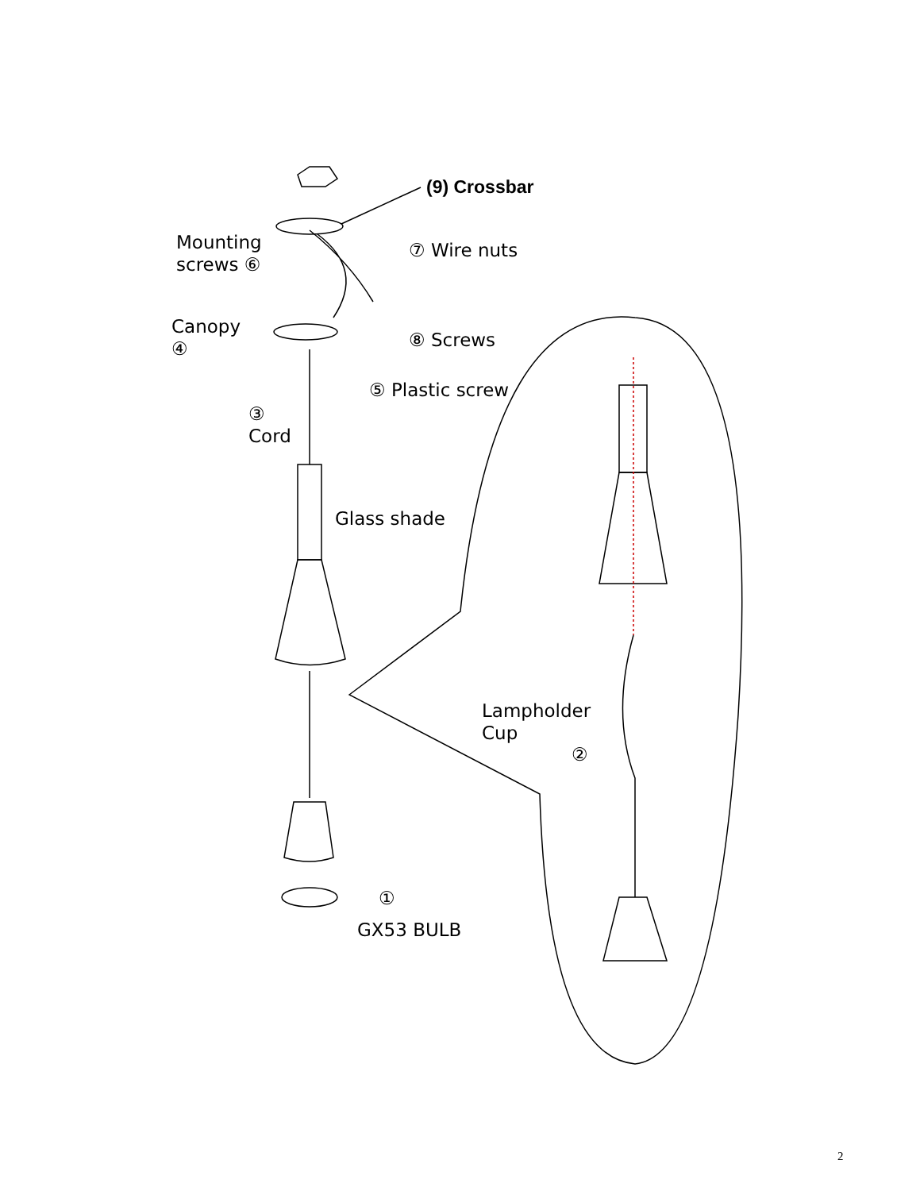(9) Crossbar
Mounting
screws ⑥
⑦ Wire nuts
Canopy
④
⑧ Screws
⑤ Plastic screw
③
Cord
Glass shade
Lampholder
Cup
②
①
GX53 BULB
2